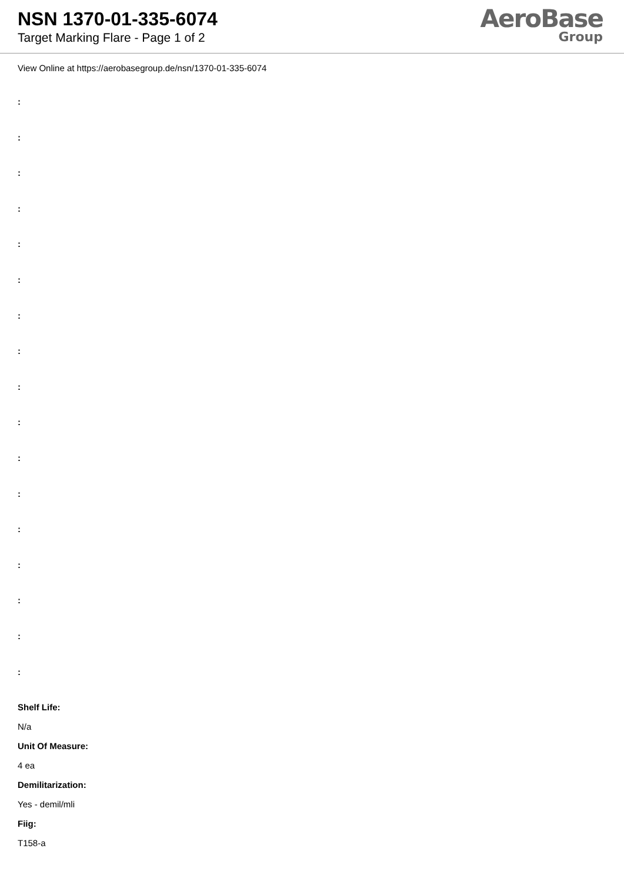NSN 1370-01-335-6074
Target Marking Flare - Page 1 of 2
AeroBase
Group
View Online at https://aerobasegroup.de/nsn/1370-01-335-6074
:
:
:
:
:
:
:
:
:
:
:
:
:
:
:
:
:
Shelf Life:
N/a
Unit Of Measure:
4 ea
Demilitarization:
Yes - demil/mli
Fiig:
T158-a